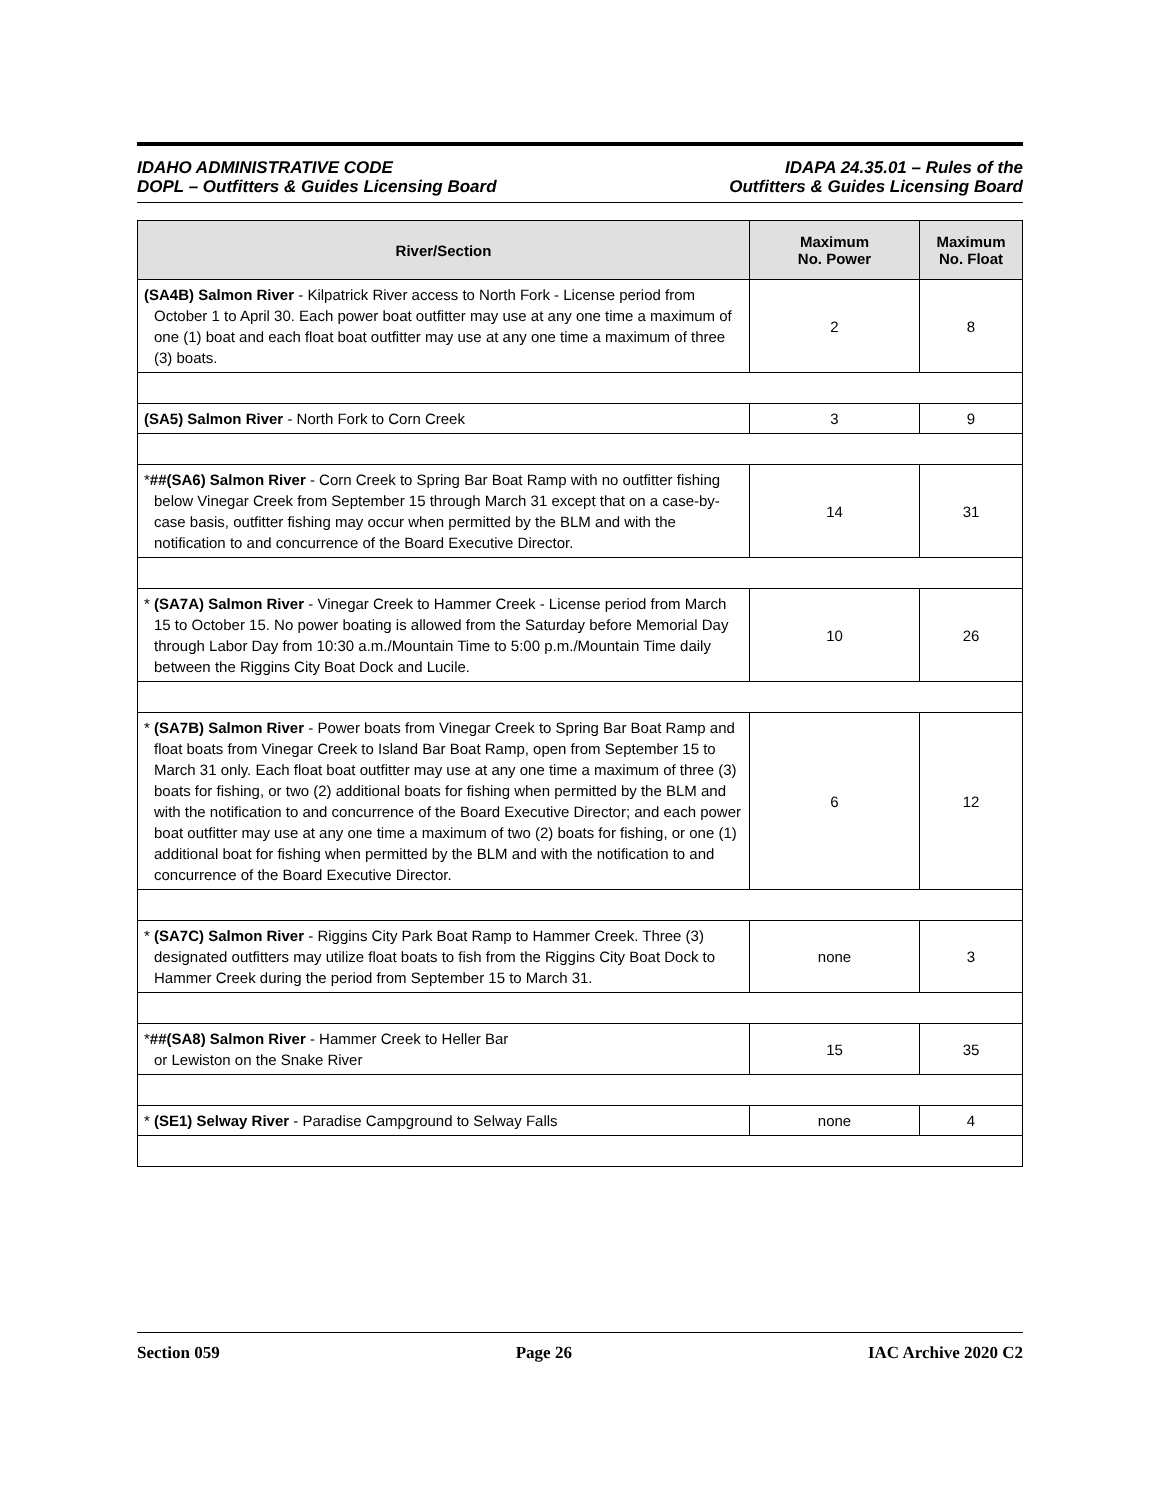IDAHO ADMINISTRATIVE CODE
DOPL – Outfitters & Guides Licensing Board
IDAPA 24.35.01 – Rules of the
Outfitters & Guides Licensing Board
| River/Section | Maximum No. Power | Maximum No. Float |
| --- | --- | --- |
| (SA4B) Salmon River - Kilpatrick River access to North Fork - License period from October 1 to April 30. Each power boat outfitter may use at any one time a maximum of one (1) boat and each float boat outfitter may use at any one time a maximum of three (3) boats. | 2 | 8 |
| (SA5) Salmon River - North Fork to Corn Creek | 3 | 9 |
| * ##(SA6) Salmon River - Corn Creek to Spring Bar Boat Ramp with no outfitter fishing below Vinegar Creek from September 15 through March 31 except that on a case-by-case basis, outfitter fishing may occur when permitted by the BLM and with the notification to and concurrence of the Board Executive Director. | 14 | 31 |
| * (SA7A) Salmon River - Vinegar Creek to Hammer Creek - License period from March 15 to October 15. No power boating is allowed from the Saturday before Memorial Day through Labor Day from 10:30 a.m./Mountain Time to 5:00 p.m./Mountain Time daily between the Riggins City Boat Dock and Lucile. | 10 | 26 |
| * (SA7B) Salmon River - Power boats from Vinegar Creek to Spring Bar Boat Ramp and float boats from Vinegar Creek to Island Bar Boat Ramp, open from September 15 to March 31 only. Each float boat outfitter may use at any one time a maximum of three (3) boats for fishing, or two (2) additional boats for fishing when permitted by the BLM and with the notification to and concurrence of the Board Executive Director; and each power boat outfitter may use at any one time a maximum of two (2) boats for fishing, or one (1) additional boat for fishing when permitted by the BLM and with the notification to and concurrence of the Board Executive Director. | 6 | 12 |
| * (SA7C) Salmon River - Riggins City Park Boat Ramp to Hammer Creek. Three (3) designated outfitters may utilize float boats to fish from the Riggins City Boat Dock to Hammer Creek during the period from September 15 to March 31. | none | 3 |
| * ##(SA8) Salmon River - Hammer Creek to Heller Bar or Lewiston on the Snake River | 15 | 35 |
| * (SE1) Selway River - Paradise Campground to Selway Falls | none | 4 |
Section 059 Page 26 IAC Archive 2020 C2